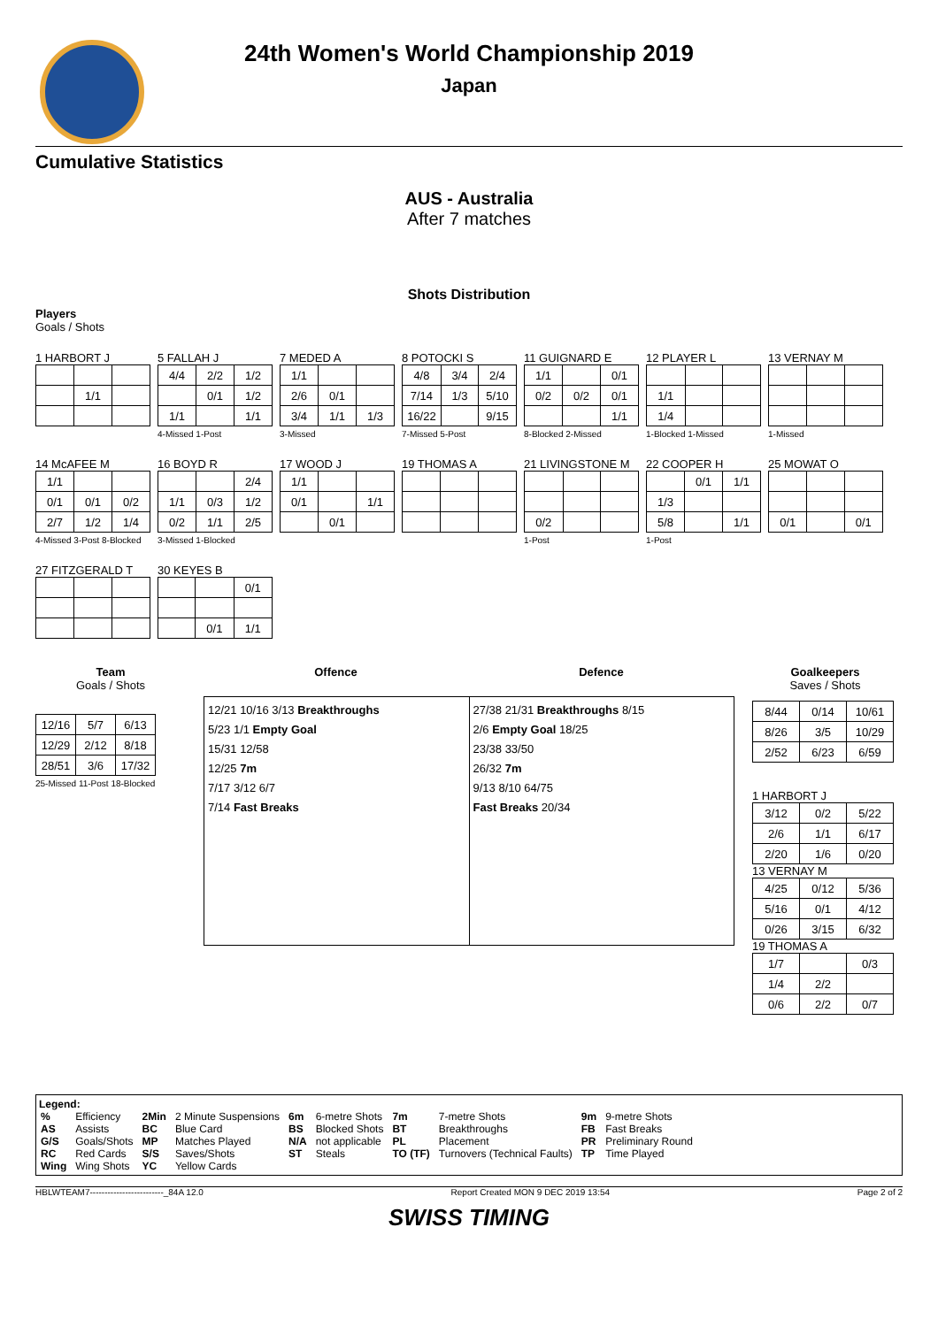24th Women's World Championship 2019
Japan
Cumulative Statistics
AUS - Australia
After 7 matches
Shots Distribution
Players
Goals / Shots
1 HARBORT J
| | 1/1 | |
5 FALLAH J
| 4/4 | 2/2 | 1/2 |
| | 0/1 | 1/2 |
| 1/1 | | 1/1 |
4-Missed 1-Post
7 MEDED A
| 1/1 | | |
| 2/6 | 0/1 | |
| 3/4 | 1/1 | 1/3 |
3-Missed
8 POTOCKI S
| 4/8 | 3/4 | 2/4 |
| 7/14 | 1/3 | 5/10 |
| 16/22 | | 9/15 |
7-Missed 5-Post
11 GUIGNARD E
| 1/1 | | 0/1 |
| 0/2 | 0/2 | 0/1 |
| | | 1/1 |
8-Blocked 2-Missed
12 PLAYER L
| 1/1 | | |
| 1/4 | | |
1-Blocked 1-Missed
13 VERNAY M1-Missed
14 McAFEE M
| 1/1 | | |
| 0/1 | 0/1 | 0/2 |
| 2/7 | 1/2 | 1/4 |
4-Missed 3-Post 8-Blocked
16 BOYD R
| | | 2/4 |
| 1/1 | 0/3 | 1/2 |
| 0/2 | 1/1 | 2/5 |
3-Missed 1-Blocked
17 WOOD J
| 1/1 | | |
| 0/1 | | 1/1 |
| | 0/1 | |
19 THOMAS A 21 LIVINGSTONE M
| 0/2 | | |
1-Post
22 COOPER H
| | 0/1 | 1/1 |
| 1/3 | | |
| 5/8 | | 1/1 |
1-Post
25 MOWAT O
| 0/1 | | 0/1 |
27 FITZGERALD T 30 KEYES B
| | | 0/1 |
| | 0/1 | 1/1 |
Team
Goals / Shots
| 12/16 | 5/7 | 6/13 |
| 12/29 | 2/12 | 8/18 |
| 28/51 | 3/6 | 17/32 |
25-Missed 11-Post 18-Blocked
Offence Defence
12/21 10/16 3/13 Breakthroughs
5/23 1/1 Empty Goal
15/31 12/58
12/25 7m
7/17 3/12 6/7
7/14 Fast Breaks
27/38 21/31 Breakthroughs 8/15
2/6 Empty Goal 18/25
23/38 33/50
26/32 7m
9/13 8/10 64/75
Fast Breaks 20/34
Goalkeepers
Saves / Shots
| 8/44 | 0/14 | 10/61 |
| 8/26 | 3/5 | 10/29 |
| 2/52 | 6/23 | 6/59 |
1 HARBORT J
| 3/12 | 0/2 | 5/22 |
| 2/6 | 1/1 | 6/17 |
| 2/20 | 1/6 | 0/20 |
13 VERNAY M
| 4/25 | 0/12 | 5/36 |
| 5/16 | 0/1 | 4/12 |
| 0/26 | 3/15 | 6/32 |
19 THOMAS A
| 1/7 | | 0/3 |
| 1/4 | 2/2 | |
| 0/6 | 2/2 | 0/7 |
Legend:
| % | Efficiency | 2Min | 2 Minute Suspensions | 6m | 6-metre Shots | 7m | 7-metre Shots | 9m | 9-metre Shots |
| AS | Assists | BC | Blue Card | BS | Blocked Shots | BT | Breakthroughs | FB | Fast Breaks |
| G/S | Goals/Shots | MP | Matches Played | N/A | not applicable | PL | Placement | PR | Preliminary Round |
| RC | Red Cards | S/S | Saves/Shots | ST | Steals | TO (TF) | Turnovers (Technical Faults) | TP | Time Played |
| Wing | Wing Shots | YC | Yellow Cards | | | | | | |
HBLWTEAM7-------------------------_84A 12.0 Report Created MON 9 DEC 2019 13:54 Page 2 of 2
SWISS TIMING